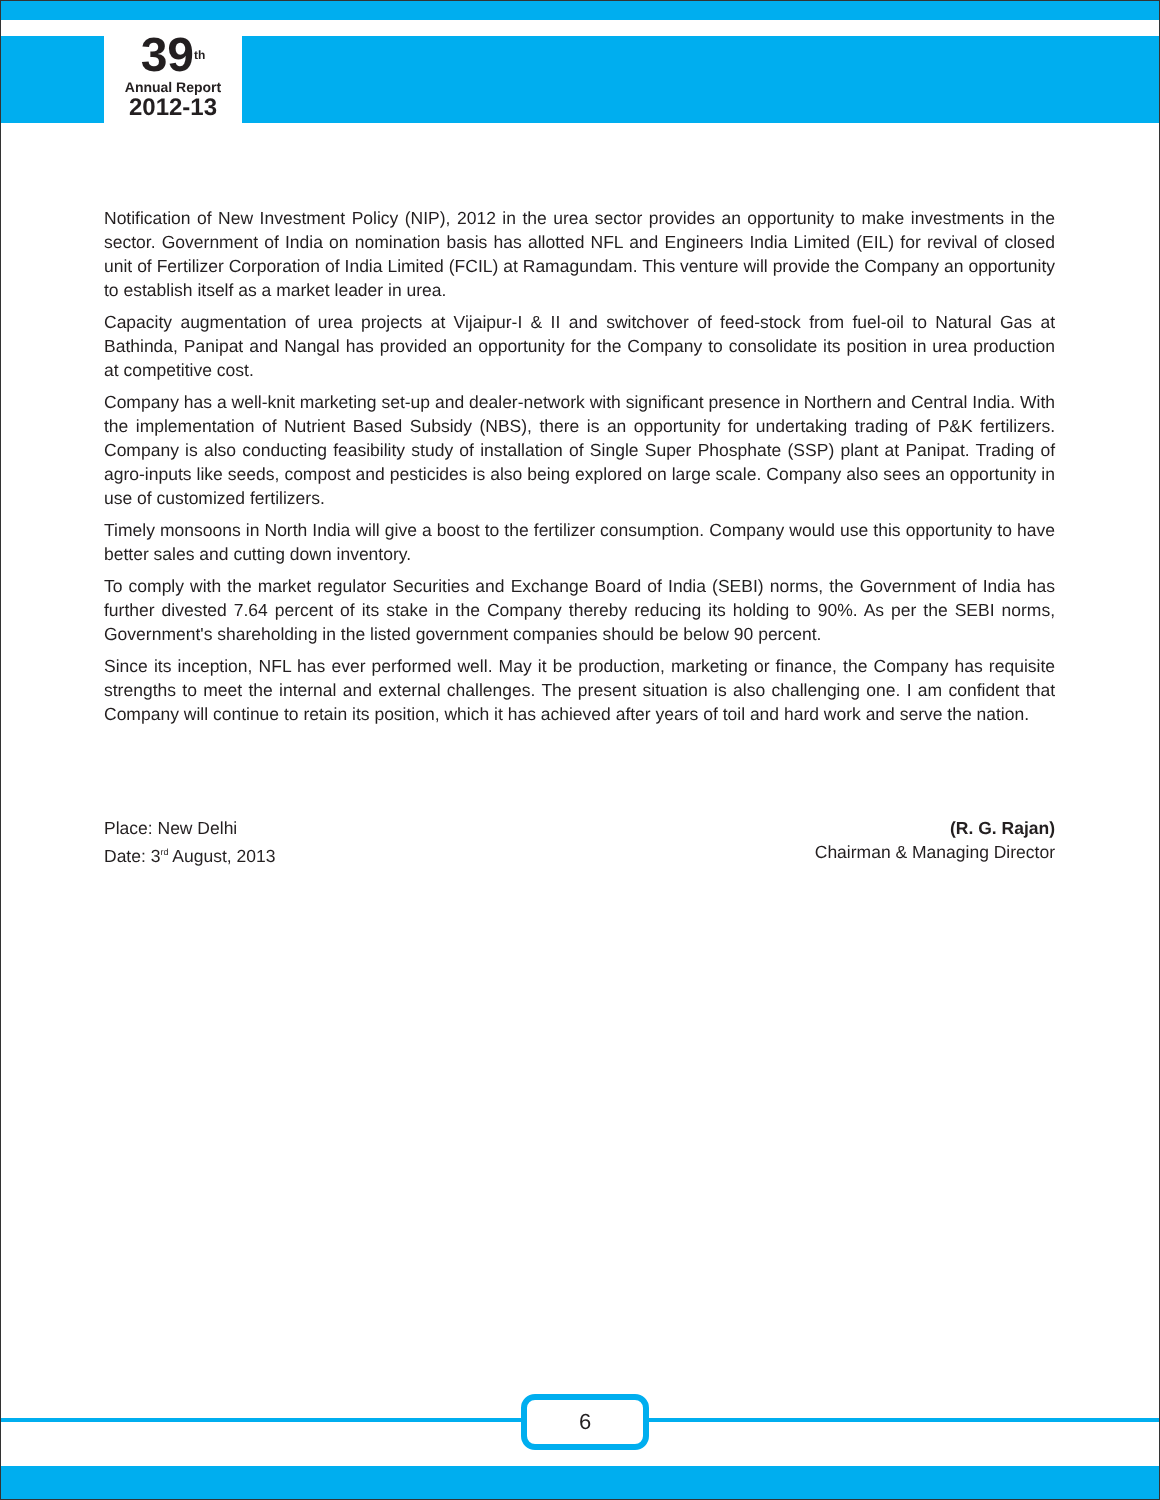39<sup>th</sup>
Annual Report
2012-13
Notification of New Investment Policy (NIP), 2012 in the urea sector provides an opportunity to make investments in the sector. Government of India on nomination basis has allotted NFL and Engineers India Limited (EIL) for revival of closed unit of Fertilizer Corporation of India Limited (FCIL) at Ramagundam. This venture will provide the Company an opportunity to establish itself as a market leader in urea.
Capacity augmentation of urea projects at Vijaipur-I & II and switchover of feed-stock from fuel-oil to Natural Gas at Bathinda, Panipat and Nangal has provided an opportunity for the Company to consolidate its position in urea production at competitive cost.
Company has a well-knit marketing set-up and dealer-network with significant presence in Northern and Central India. With the implementation of Nutrient Based Subsidy (NBS), there is an opportunity for undertaking trading of P&K fertilizers. Company is also conducting feasibility study of installation of Single Super Phosphate (SSP) plant at Panipat. Trading of agro-inputs like seeds, compost and pesticides is also being explored on large scale. Company also sees an opportunity in use of customized fertilizers.
Timely monsoons in North India will give a boost to the fertilizer consumption. Company would use this opportunity to have better sales and cutting down inventory.
To comply with the market regulator Securities and Exchange Board of India (SEBI) norms, the Government of India has further divested 7.64 percent of its stake in the Company thereby reducing its holding to 90%. As per the SEBI norms, Government's shareholding in the listed government companies should be below 90 percent.
Since its inception, NFL has ever performed well. May it be production, marketing or finance, the Company has requisite strengths to meet the internal and external challenges. The present situation is also challenging one. I am confident that Company will continue to retain its position, which it has achieved after years of toil and hard work and serve the nation.
Place: New Delhi
Date: 3<sup>rd</sup> August, 2013
(R. G. Rajan)
Chairman & Managing Director
6